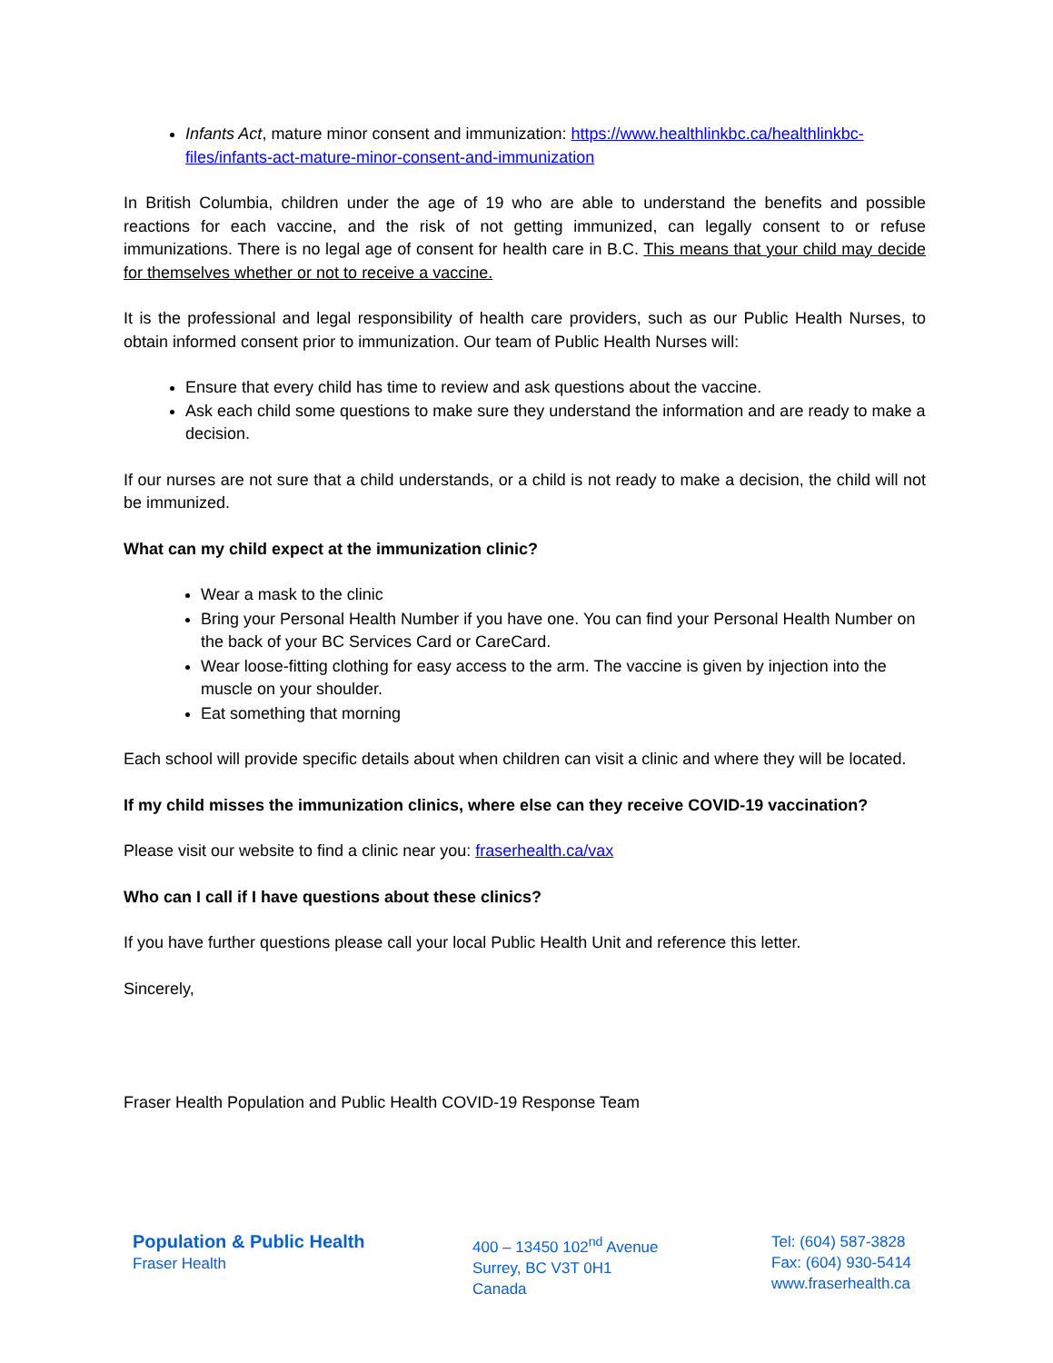Infants Act, mature minor consent and immunization: https://www.healthlinkbc.ca/healthlinkbc-files/infants-act-mature-minor-consent-and-immunization
In British Columbia, children under the age of 19 who are able to understand the benefits and possible reactions for each vaccine, and the risk of not getting immunized, can legally consent to or refuse immunizations. There is no legal age of consent for health care in B.C. This means that your child may decide for themselves whether or not to receive a vaccine.
It is the professional and legal responsibility of health care providers, such as our Public Health Nurses, to obtain informed consent prior to immunization. Our team of Public Health Nurses will:
Ensure that every child has time to review and ask questions about the vaccine.
Ask each child some questions to make sure they understand the information and are ready to make a decision.
If our nurses are not sure that a child understands, or a child is not ready to make a decision, the child will not be immunized.
What can my child expect at the immunization clinic?
Wear a mask to the clinic
Bring your Personal Health Number if you have one. You can find your Personal Health Number on the back of your BC Services Card or CareCard.
Wear loose-fitting clothing for easy access to the arm. The vaccine is given by injection into the muscle on your shoulder.
Eat something that morning
Each school will provide specific details about when children can visit a clinic and where they will be located.
If my child misses the immunization clinics, where else can they receive COVID-19 vaccination?
Please visit our website to find a clinic near you: fraserhealth.ca/vax
Who can I call if I have questions about these clinics?
If you have further questions please call your local Public Health Unit and reference this letter.
Sincerely,
Fraser Health Population and Public Health COVID-19 Response Team
Population & Public Health
Fraser Health
400 – 13450 102<sup>nd</sup> Avenue
Surrey, BC V3T 0H1
Canada
Tel: (604) 587-3828
Fax: (604) 930-5414
www.fraserhealth.ca